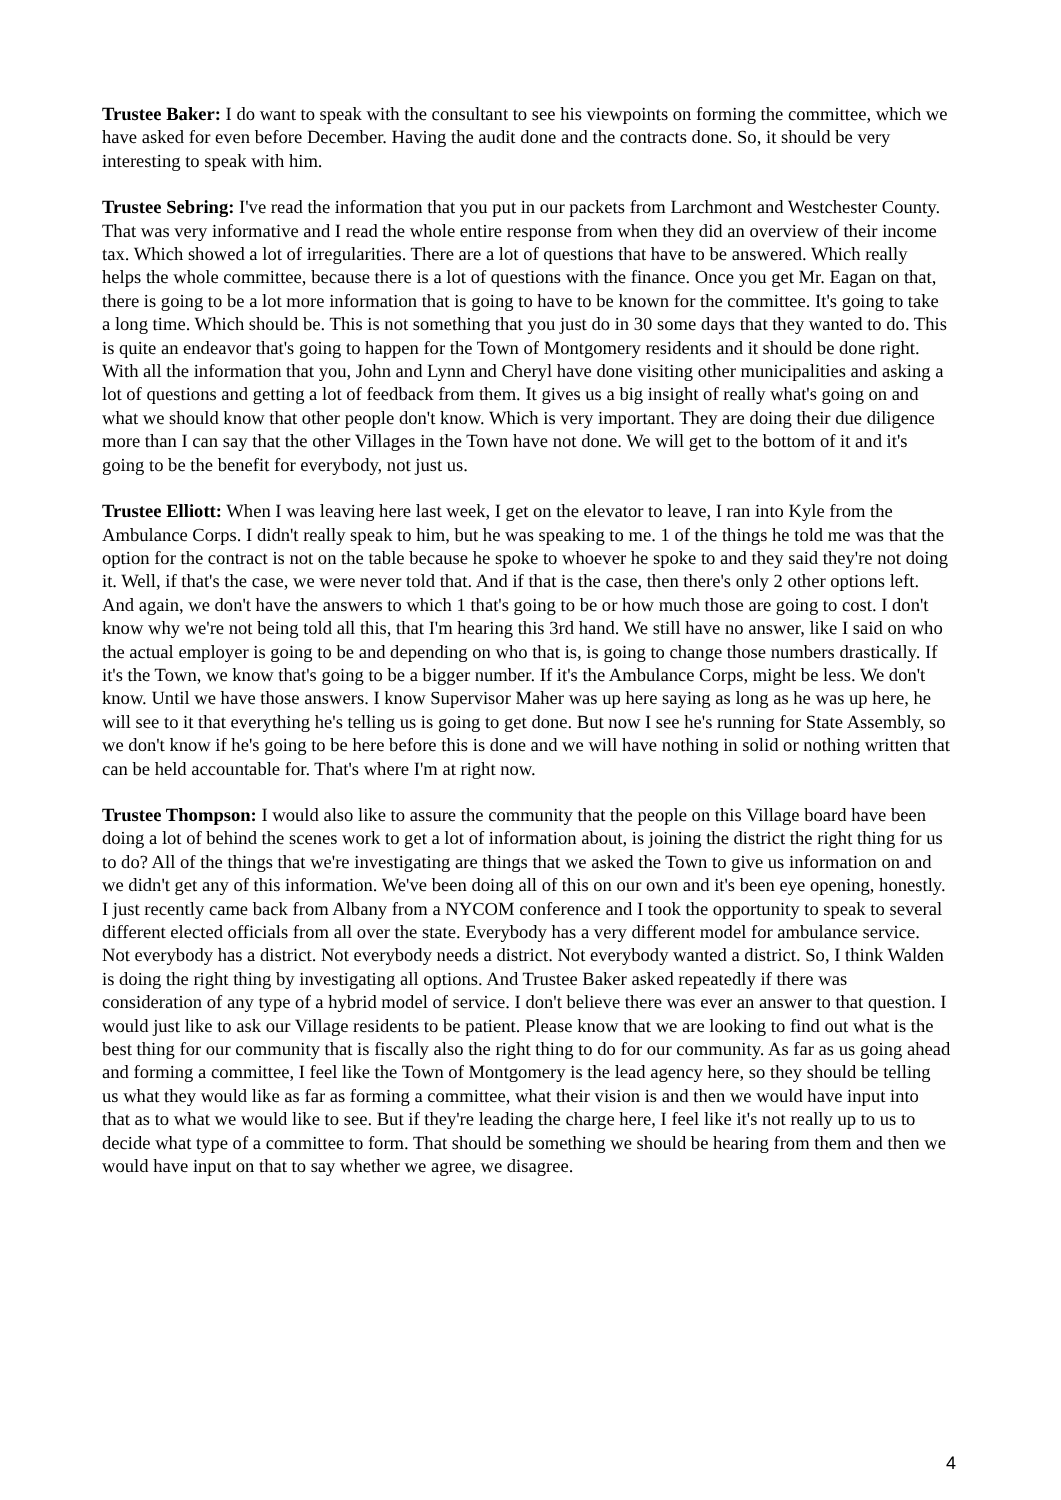Trustee Baker: I do want to speak with the consultant to see his viewpoints on forming the committee, which we have asked for even before December. Having the audit done and the contracts done. So, it should be very interesting to speak with him.
Trustee Sebring: I've read the information that you put in our packets from Larchmont and Westchester County. That was very informative and I read the whole entire response from when they did an overview of their income tax. Which showed a lot of irregularities. There are a lot of questions that have to be answered. Which really helps the whole committee, because there is a lot of questions with the finance. Once you get Mr. Eagan on that, there is going to be a lot more information that is going to have to be known for the committee. It's going to take a long time. Which should be. This is not something that you just do in 30 some days that they wanted to do. This is quite an endeavor that's going to happen for the Town of Montgomery residents and it should be done right. With all the information that you, John and Lynn and Cheryl have done visiting other municipalities and asking a lot of questions and getting a lot of feedback from them. It gives us a big insight of really what's going on and what we should know that other people don't know. Which is very important. They are doing their due diligence more than I can say that the other Villages in the Town have not done. We will get to the bottom of it and it's going to be the benefit for everybody, not just us.
Trustee Elliott: When I was leaving here last week, I get on the elevator to leave, I ran into Kyle from the Ambulance Corps. I didn't really speak to him, but he was speaking to me. 1 of the things he told me was that the option for the contract is not on the table because he spoke to whoever he spoke to and they said they're not doing it. Well, if that's the case, we were never told that. And if that is the case, then there's only 2 other options left. And again, we don't have the answers to which 1 that's going to be or how much those are going to cost. I don't know why we're not being told all this, that I'm hearing this 3rd hand. We still have no answer, like I said on who the actual employer is going to be and depending on who that is, is going to change those numbers drastically. If it's the Town, we know that's going to be a bigger number. If it's the Ambulance Corps, might be less. We don't know. Until we have those answers. I know Supervisor Maher was up here saying as long as he was up here, he will see to it that everything he's telling us is going to get done. But now I see he's running for State Assembly, so we don't know if he's going to be here before this is done and we will have nothing in solid or nothing written that can be held accountable for. That's where I'm at right now.
Trustee Thompson: I would also like to assure the community that the people on this Village board have been doing a lot of behind the scenes work to get a lot of information about, is joining the district the right thing for us to do? All of the things that we're investigating are things that we asked the Town to give us information on and we didn't get any of this information. We've been doing all of this on our own and it's been eye opening, honestly. I just recently came back from Albany from a NYCOM conference and I took the opportunity to speak to several different elected officials from all over the state. Everybody has a very different model for ambulance service. Not everybody has a district. Not everybody needs a district. Not everybody wanted a district. So, I think Walden is doing the right thing by investigating all options. And Trustee Baker asked repeatedly if there was consideration of any type of a hybrid model of service. I don't believe there was ever an answer to that question. I would just like to ask our Village residents to be patient. Please know that we are looking to find out what is the best thing for our community that is fiscally also the right thing to do for our community. As far as us going ahead and forming a committee, I feel like the Town of Montgomery is the lead agency here, so they should be telling us what they would like as far as forming a committee, what their vision is and then we would have input into that as to what we would like to see. But if they're leading the charge here, I feel like it's not really up to us to decide what type of a committee to form. That should be something we should be hearing from them and then we would have input on that to say whether we agree, we disagree.
4